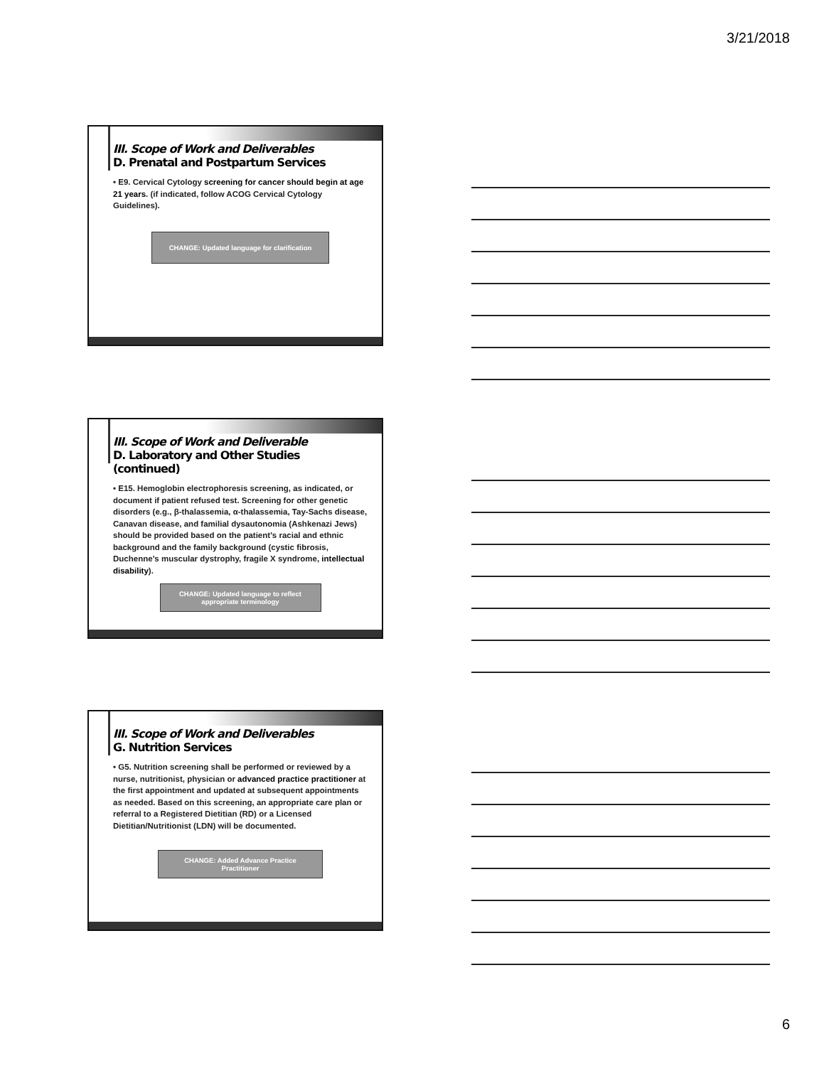3/21/2018
III. Scope of Work and Deliverables
D. Prenatal and Postpartum Services
• E9. Cervical Cytology screening for cancer should begin at age 21 years. (if indicated, follow ACOG Cervical Cytology Guidelines).
CHANGE: Updated language for clarification
III. Scope of Work and Deliverable
D. Laboratory and Other Studies (continued)
• E15. Hemoglobin electrophoresis screening, as indicated, or document if patient refused test. Screening for other genetic disorders (e.g., β-thalassemia, α-thalassemia, Tay-Sachs disease, Canavan disease, and familial dysautonomia (Ashkenazi Jews) should be provided based on the patient’s racial and ethnic background and the family background (cystic fibrosis, Duchenne’s muscular dystrophy, fragile X syndrome, intellectual disability).
CHANGE: Updated language to reflect appropriate terminology
III. Scope of Work and Deliverables
G. Nutrition Services
• G5. Nutrition screening shall be performed or reviewed by a nurse, nutritionist, physician or advanced practice practitioner at the first appointment and updated at subsequent appointments as needed. Based on this screening, an appropriate care plan or referral to a Registered Dietitian (RD) or a Licensed Dietitian/Nutritionist (LDN) will be documented.
CHANGE: Added Advance Practice Practitioner
6